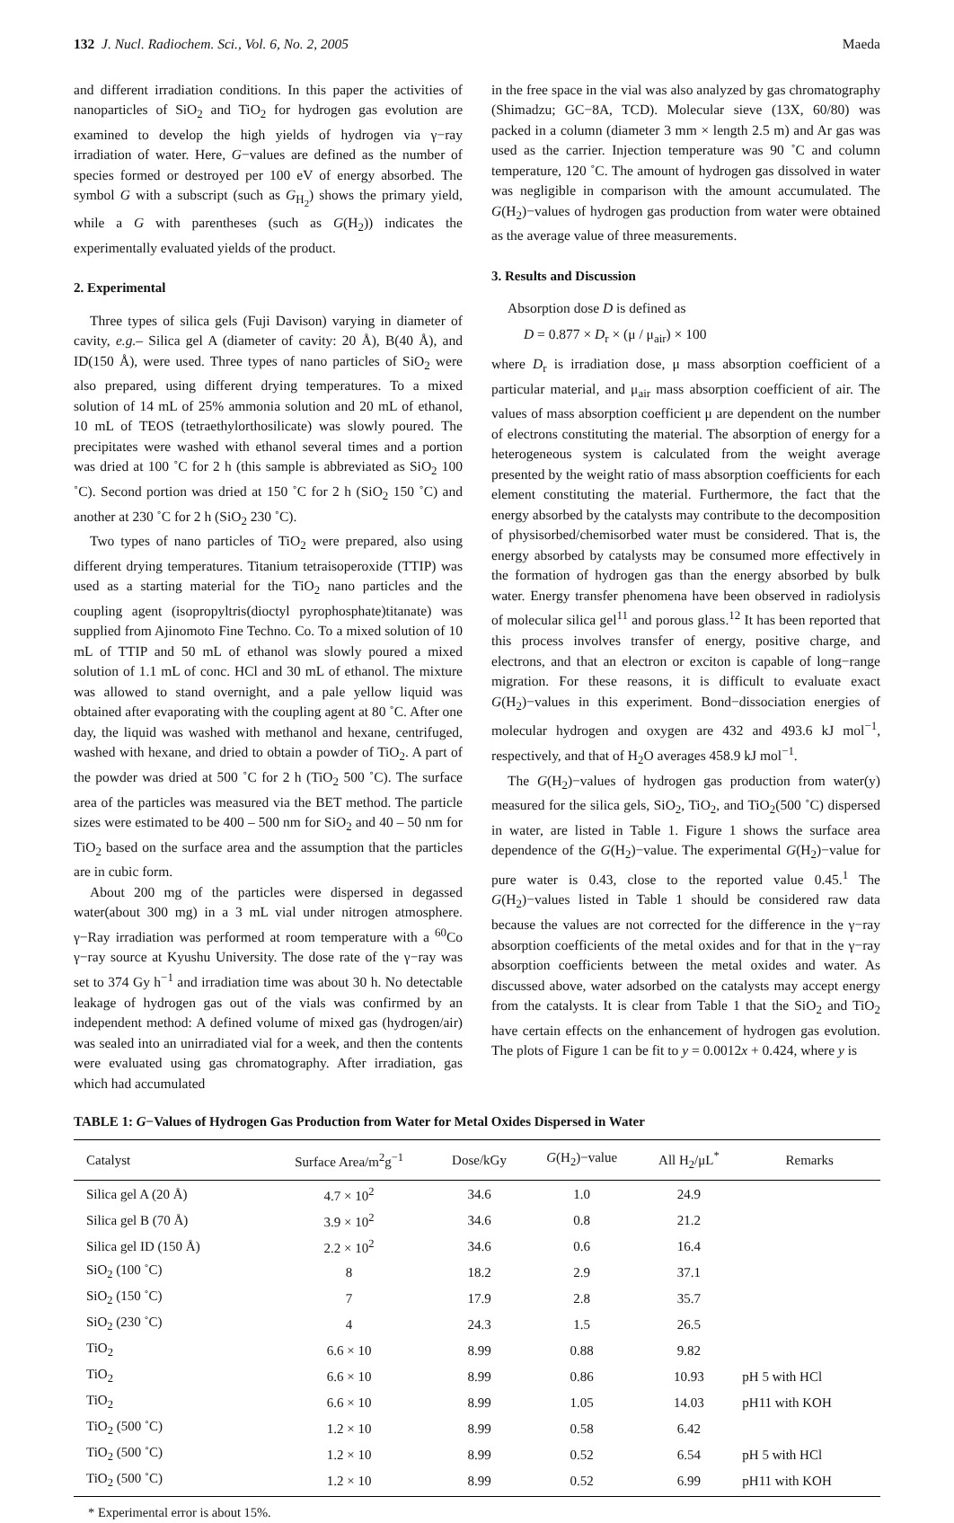132 J. Nucl. Radiochem. Sci., Vol. 6, No. 2, 2005 Maeda
and different irradiation conditions. In this paper the activities of nanoparticles of SiO<sub>2</sub> and TiO<sub>2</sub> for hydrogen gas evolution are examined to develop the high yields of hydrogen via γ−ray irradiation of water. Here, G−values are defined as the number of species formed or destroyed per 100 eV of energy absorbed. The symbol G with a subscript (such as G<sub>H<sub>2</sub></sub>) shows the primary yield, while a G with parentheses (such as G(H<sub>2</sub>)) indicates the experimentally evaluated yields of the product.
2. Experimental
Three types of silica gels (Fuji Davison) varying in diameter of cavity, e.g.– Silica gel A (diameter of cavity: 20 Å), B(40 Å), and ID(150 Å), were used. Three types of nano particles of SiO<sub>2</sub> were also prepared, using different drying temperatures. To a mixed solution of 14 mL of 25% ammonia solution and 20 mL of ethanol, 10 mL of TEOS (tetraethylorthosilicate) was slowly poured. The precipitates were washed with ethanol several times and a portion was dried at 100 ˚C for 2 h (this sample is abbreviated as SiO<sub>2</sub> 100 ˚C). Second portion was dried at 150 ˚C for 2 h (SiO<sub>2</sub> 150 ˚C) and another at 230 ˚C for 2 h (SiO<sub>2</sub> 230 ˚C).
Two types of nano particles of TiO<sub>2</sub> were prepared, also using different drying temperatures. Titanium tetraisoperoxide (TTIP) was used as a starting material for the TiO<sub>2</sub> nano particles and the coupling agent (isopropyltris(dioctyl pyrophosphate)titanate) was supplied from Ajinomoto Fine Techno. Co. To a mixed solution of 10 mL of TTIP and 50 mL of ethanol was slowly poured a mixed solution of 1.1 mL of conc. HCl and 30 mL of ethanol. The mixture was allowed to stand overnight, and a pale yellow liquid was obtained after evaporating with the coupling agent at 80 ˚C. After one day, the liquid was washed with methanol and hexane, centrifuged, washed with hexane, and dried to obtain a powder of TiO<sub>2</sub>. A part of the powder was dried at 500 ˚C for 2 h (TiO<sub>2</sub> 500 ˚C). The surface area of the particles was measured via the BET method. The particle sizes were estimated to be 400 – 500 nm for SiO<sub>2</sub> and 40 – 50 nm for TiO<sub>2</sub> based on the surface area and the assumption that the particles are in cubic form.
About 200 mg of the particles were dispersed in degassed water(about 300 mg) in a 3 mL vial under nitrogen atmosphere. γ−Ray irradiation was performed at room temperature with a <sup>60</sup>Co γ−ray source at Kyushu University. The dose rate of the γ−ray was set to 374 Gy h<sup>−1</sup> and irradiation time was about 30 h. No detectable leakage of hydrogen gas out of the vials was confirmed by an independent method: A defined volume of mixed gas (hydrogen/air) was sealed into an unirradiated vial for a week, and then the contents were evaluated using gas chromatography. After irradiation, gas which had accumulated
in the free space in the vial was also analyzed by gas chromatography (Shimadzu; GC−8A, TCD). Molecular sieve (13X, 60/80) was packed in a column (diameter 3 mm × length 2.5 m) and Ar gas was used as the carrier. Injection temperature was 90 ˚C and column temperature, 120 ˚C. The amount of hydrogen gas dissolved in water was negligible in comparison with the amount accumulated. The G(H<sub>2</sub>)−values of hydrogen gas production from water were obtained as the average value of three measurements.
3. Results and Discussion
Absorption dose D is defined as
D = 0.877 × D<sub>r</sub> × (μ / μ<sub>air</sub>) × 100
where D<sub>r</sub> is irradiation dose, μ mass absorption coefficient of a particular material, and μ<sub>air</sub> mass absorption coefficient of air. The values of mass absorption coefficient μ are dependent on the number of electrons constituting the material. The absorption of energy for a heterogeneous system is calculated from the weight average presented by the weight ratio of mass absorption coefficients for each element constituting the material. Furthermore, the fact that the energy absorbed by the catalysts may contribute to the decomposition of physisorbed/chemisorbed water must be considered. That is, the energy absorbed by catalysts may be consumed more effectively in the formation of hydrogen gas than the energy absorbed by bulk water. Energy transfer phenomena have been observed in radiolysis of molecular silica gel<sup>11</sup> and porous glass.<sup>12</sup> It has been reported that this process involves transfer of energy, positive charge, and electrons, and that an electron or exciton is capable of long−range migration. For these reasons, it is difficult to evaluate exact G(H<sub>2</sub>)−values in this experiment. Bond−dissociation energies of molecular hydrogen and oxygen are 432 and 493.6 kJ mol<sup>−1</sup>, respectively, and that of H<sub>2</sub>O averages 458.9 kJ mol<sup>−1</sup>.
The G(H<sub>2</sub>)−values of hydrogen gas production from water(y) measured for the silica gels, SiO<sub>2</sub>, TiO<sub>2</sub>, and TiO<sub>2</sub>(500 ˚C) dispersed in water, are listed in Table 1. Figure 1 shows the surface area dependence of the G(H<sub>2</sub>)−value. The experimental G(H<sub>2</sub>)−value for pure water is 0.43, close to the reported value 0.45.<sup>1</sup> The G(H<sub>2</sub>)−values listed in Table 1 should be considered raw data because the values are not corrected for the difference in the γ−ray absorption coefficients of the metal oxides and for that in the γ−ray absorption coefficients between the metal oxides and water. As discussed above, water adsorbed on the catalysts may accept energy from the catalysts. It is clear from Table 1 that the SiO<sub>2</sub> and TiO<sub>2</sub> have certain effects on the enhancement of hydrogen gas evolution. The plots of Figure 1 can be fit to y = 0.0012x + 0.424, where y is
TABLE 1: G−Values of Hydrogen Gas Production from Water for Metal Oxides Dispersed in Water
| Catalyst | Surface Area/m<sup>2</sup>g<sup>−1</sup> | Dose/kGy | G (H<sub>2</sub>)−value | All H<sub>2</sub>/μL<sup>*</sup> | Remarks |
| --- | --- | --- | --- | --- | --- |
| Silica gel A (20 Å) | 4.7 × 10<sup>2</sup> | 34.6 | 1.0 | 24.9 | |
| Silica gel B (70 Å) | 3.9 × 10<sup>2</sup> | 34.6 | 0.8 | 21.2 | |
| Silica gel ID (150 Å) | 2.2 × 10<sup>2</sup> | 34.6 | 0.6 | 16.4 | |
| SiO<sub>2</sub> (100 ˚C) | 8 | 18.2 | 2.9 | 37.1 | |
| SiO<sub>2</sub> (150 ˚C) | 7 | 17.9 | 2.8 | 35.7 | |
| SiO<sub>2</sub> (230 ˚C) | 4 | 24.3 | 1.5 | 26.5 | |
| TiO<sub>2</sub> | 6.6 × 10 | 8.99 | 0.88 | 9.82 | |
| TiO<sub>2</sub> | 6.6 × 10 | 8.99 | 0.86 | 10.93 | pH 5 with HCl |
| TiO<sub>2</sub> | 6.6 × 10 | 8.99 | 1.05 | 14.03 | pH11 with KOH |
| TiO<sub>2</sub> (500 ˚C) | 1.2 × 10 | 8.99 | 0.58 | 6.42 | |
| TiO<sub>2</sub> (500 ˚C) | 1.2 × 10 | 8.99 | 0.52 | 6.54 | pH 5 with HCl |
| TiO<sub>2</sub> (500 ˚C) | 1.2 × 10 | 8.99 | 0.52 | 6.99 | pH11 with KOH |
* Experimental error is about 15%.